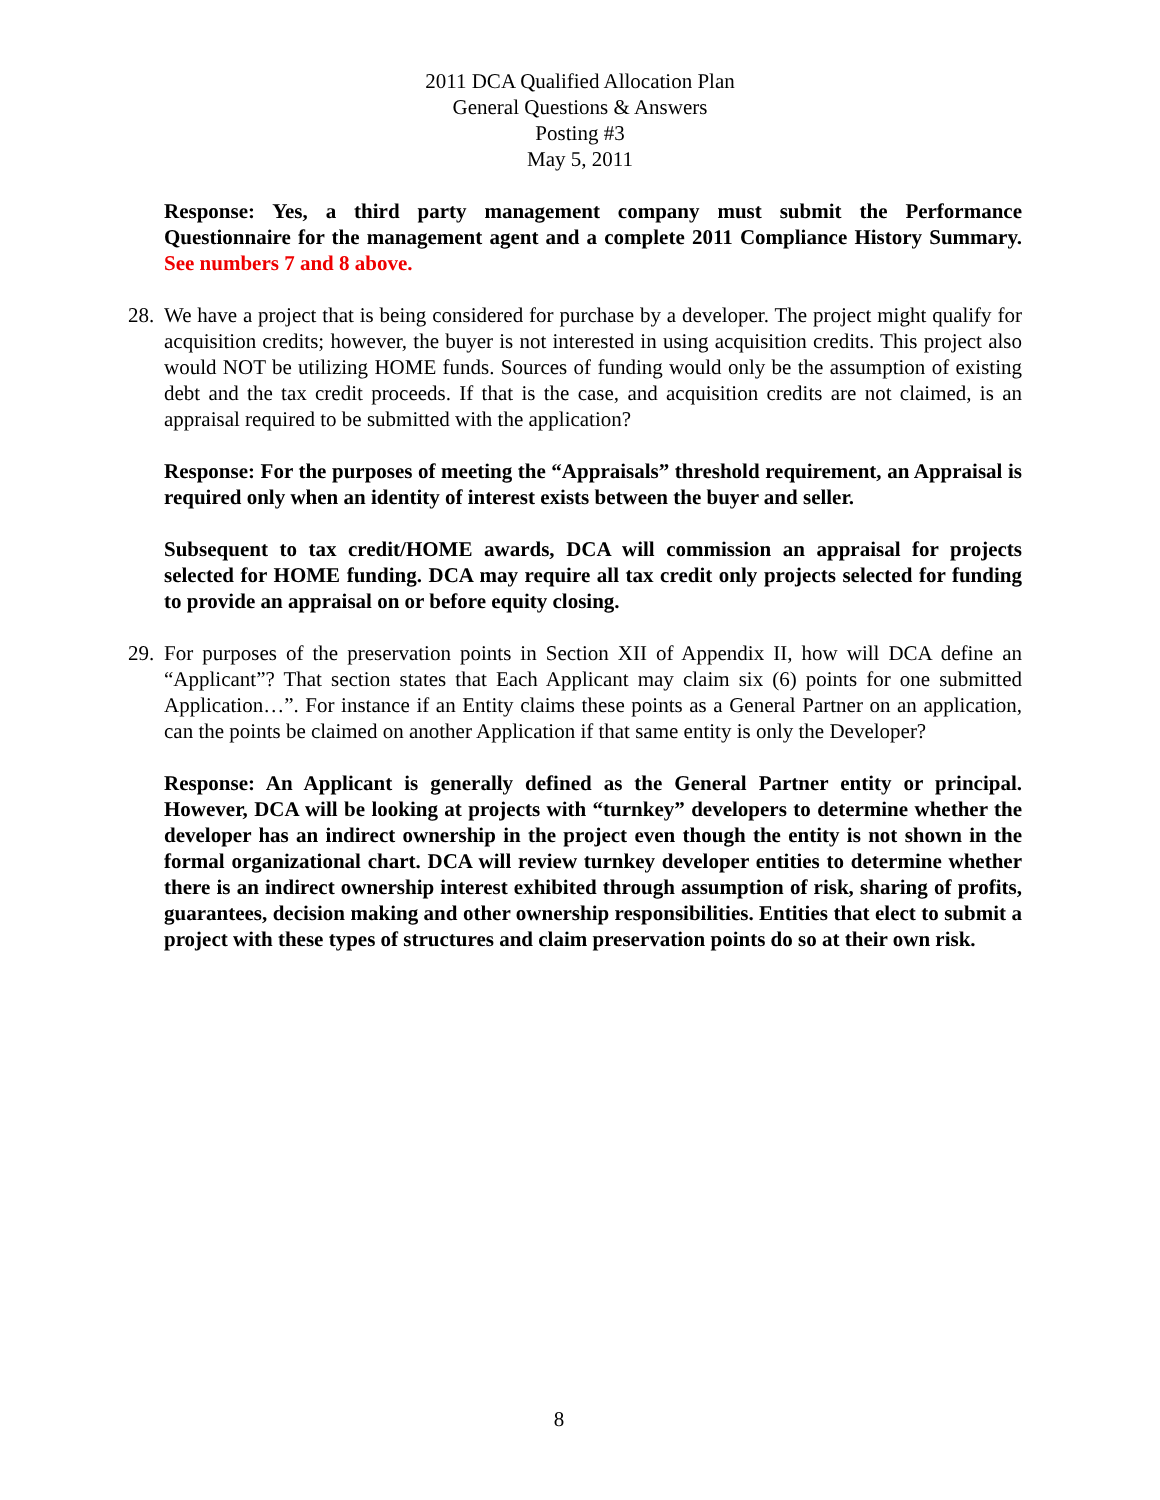2011 DCA Qualified Allocation Plan
General Questions & Answers
Posting #3
May 5, 2011
Response: Yes, a third party management company must submit the Performance Questionnaire for the management agent and a complete 2011 Compliance History Summary. See numbers 7 and 8 above.
28.
We have a project that is being considered for purchase by a developer. The project might qualify for acquisition credits; however, the buyer is not interested in using acquisition credits. This project also would NOT be utilizing HOME funds. Sources of funding would only be the assumption of existing debt and the tax credit proceeds. If that is the case, and acquisition credits are not claimed, is an appraisal required to be submitted with the application?
Response: For the purposes of meeting the “Appraisals” threshold requirement, an Appraisal is required only when an identity of interest exists between the buyer and seller.
Subsequent to tax credit/HOME awards, DCA will commission an appraisal for projects selected for HOME funding. DCA may require all tax credit only projects selected for funding to provide an appraisal on or before equity closing.
29.
For purposes of the preservation points in Section XII of Appendix II, how will DCA define an “Applicant”? That section states that Each Applicant may claim six (6) points for one submitted Application…”. For instance if an Entity claims these points as a General Partner on an application, can the points be claimed on another Application if that same entity is only the Developer?
Response: An Applicant is generally defined as the General Partner entity or principal. However, DCA will be looking at projects with “turnkey” developers to determine whether the developer has an indirect ownership in the project even though the entity is not shown in the formal organizational chart. DCA will review turnkey developer entities to determine whether there is an indirect ownership interest exhibited through assumption of risk, sharing of profits, guarantees, decision making and other ownership responsibilities. Entities that elect to submit a project with these types of structures and claim preservation points do so at their own risk.
8